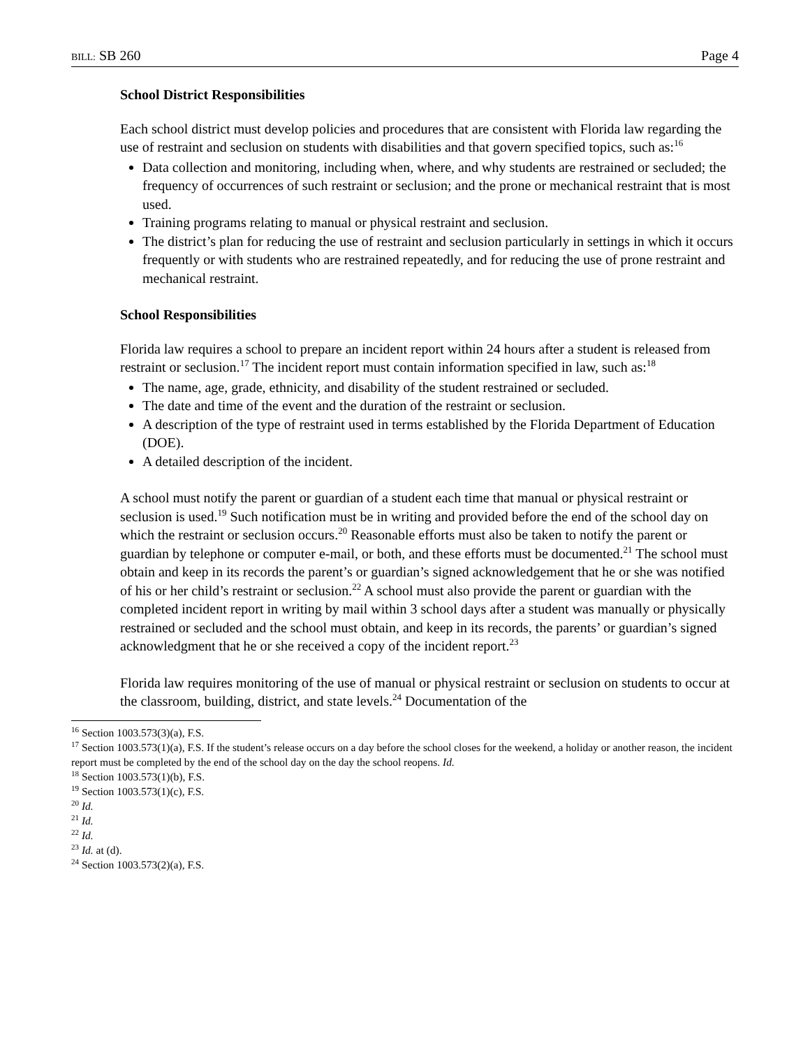BILL: SB 260 Page 4
School District Responsibilities
Each school district must develop policies and procedures that are consistent with Florida law regarding the use of restraint and seclusion on students with disabilities and that govern specified topics, such as:<sup>16</sup>
Data collection and monitoring, including when, where, and why students are restrained or secluded; the frequency of occurrences of such restraint or seclusion; and the prone or mechanical restraint that is most used.
Training programs relating to manual or physical restraint and seclusion.
The district’s plan for reducing the use of restraint and seclusion particularly in settings in which it occurs frequently or with students who are restrained repeatedly, and for reducing the use of prone restraint and mechanical restraint.
School Responsibilities
Florida law requires a school to prepare an incident report within 24 hours after a student is released from restraint or seclusion.<sup>17</sup> The incident report must contain information specified in law, such as:<sup>18</sup>
The name, age, grade, ethnicity, and disability of the student restrained or secluded.
The date and time of the event and the duration of the restraint or seclusion.
A description of the type of restraint used in terms established by the Florida Department of Education (DOE).
A detailed description of the incident.
A school must notify the parent or guardian of a student each time that manual or physical restraint or seclusion is used.<sup>19</sup> Such notification must be in writing and provided before the end of the school day on which the restraint or seclusion occurs.<sup>20</sup> Reasonable efforts must also be taken to notify the parent or guardian by telephone or computer e-mail, or both, and these efforts must be documented.<sup>21</sup> The school must obtain and keep in its records the parent’s or guardian’s signed acknowledgement that he or she was notified of his or her child’s restraint or seclusion.<sup>22</sup> A school must also provide the parent or guardian with the completed incident report in writing by mail within 3 school days after a student was manually or physically restrained or secluded and the school must obtain, and keep in its records, the parents’ or guardian’s signed acknowledgment that he or she received a copy of the incident report.<sup>23</sup>
Florida law requires monitoring of the use of manual or physical restraint or seclusion on students to occur at the classroom, building, district, and state levels.<sup>24</sup> Documentation of the
<sup>16</sup> Section 1003.573(3)(a), F.S.
<sup>17</sup> Section 1003.573(1)(a), F.S. If the student’s release occurs on a day before the school closes for the weekend, a holiday or another reason, the incident report must be completed by the end of the school day on the day the school reopens. Id.
<sup>18</sup> Section 1003.573(1)(b), F.S.
<sup>19</sup> Section 1003.573(1)(c), F.S.
<sup>20</sup> Id.
<sup>21</sup> Id.
<sup>22</sup> Id.
<sup>23</sup> Id. at (d).
<sup>24</sup> Section 1003.573(2)(a), F.S.